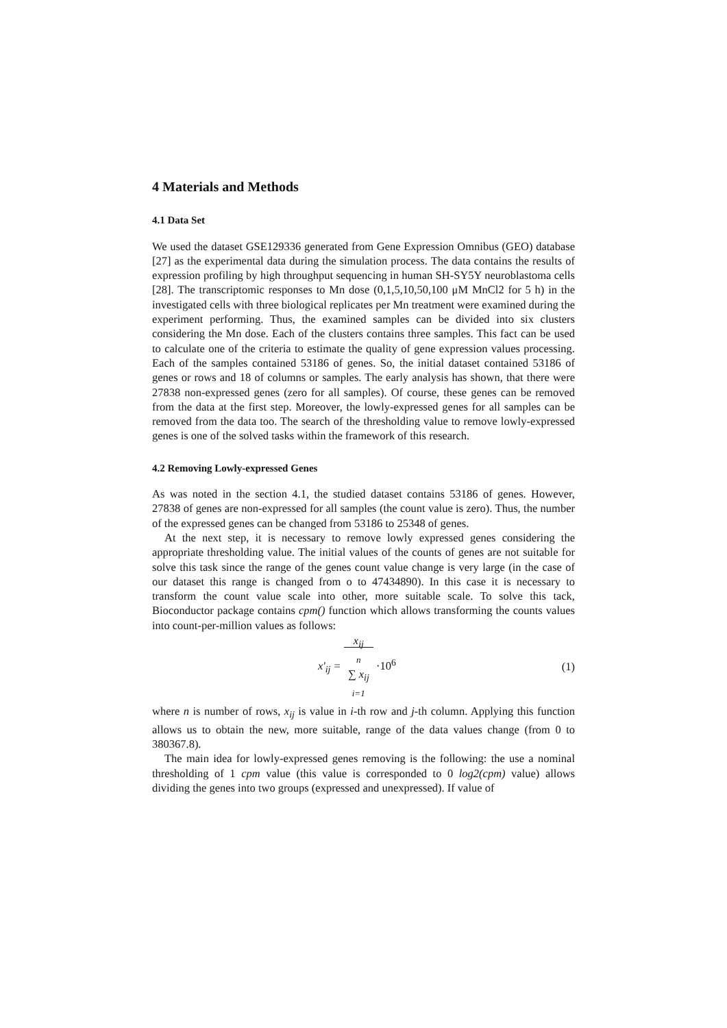4 Materials and Methods
4.1 Data Set
We used the dataset GSE129336 generated from Gene Expression Omnibus (GEO) database [27] as the experimental data during the simulation process. The data contains the results of expression profiling by high throughput sequencing in human SH-SY5Y neuroblastoma cells [28]. The transcriptomic responses to Mn dose (0,1,5,10,50,100 μM MnCl2 for 5 h) in the investigated cells with three biological replicates per Mn treatment were examined during the experiment performing. Thus, the examined samples can be divided into six clusters considering the Mn dose. Each of the clusters contains three samples. This fact can be used to calculate one of the criteria to estimate the quality of gene expression values processing. Each of the samples contained 53186 of genes. So, the initial dataset contained 53186 of genes or rows and 18 of columns or samples. The early analysis has shown, that there were 27838 non-expressed genes (zero for all samples). Of course, these genes can be removed from the data at the first step. Moreover, the lowly-expressed genes for all samples can be removed from the data too. The search of the thresholding value to remove lowly-expressed genes is one of the solved tasks within the framework of this research.
4.2 Removing Lowly-expressed Genes
As was noted in the section 4.1, the studied dataset contains 53186 of genes. However, 27838 of genes are non-expressed for all samples (the count value is zero). Thus, the number of the expressed genes can be changed from 53186 to 25348 of genes.
At the next step, it is necessary to remove lowly expressed genes considering the appropriate thresholding value. The initial values of the counts of genes are not suitable for solve this task since the range of the genes count value change is very large (in the case of our dataset this range is changed from o to 47434890). In this case it is necessary to transform the count value scale into other, more suitable scale. To solve this tack, Bioconductor package contains cpm() function which allows transforming the counts values into count-per-million values as follows:
x'<sub>ij</sub> = x<sub>ij</sub>
n
∑ x<sub>ij</sub>
i=1 ·10<sup>6</sup>
(1)
where n is number of rows, x<sub>ij</sub> is value in i-th row and j-th column. Applying this function allows us to obtain the new, more suitable, range of the data values change (from 0 to 380367.8).
The main idea for lowly-expressed genes removing is the following: the use a nominal thresholding of 1 cpm value (this value is corresponded to 0 log2(cpm) value) allows dividing the genes into two groups (expressed and unexpressed). If value of